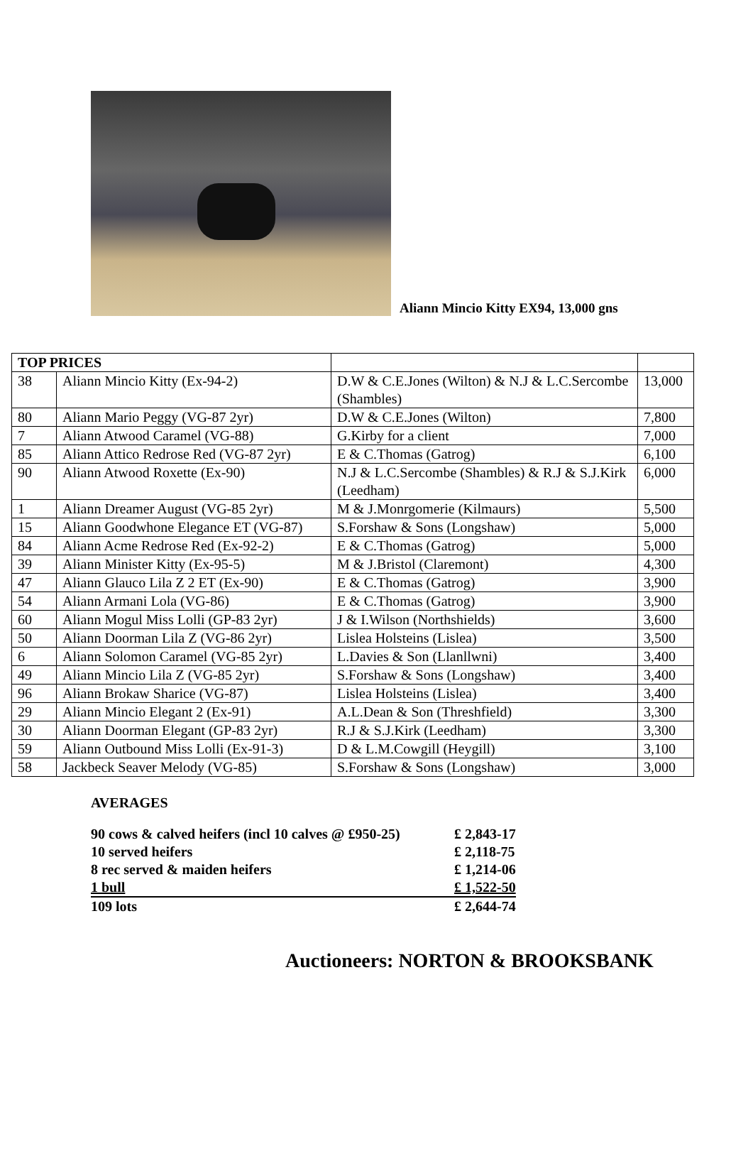Aliann Mincio Kitty EX94, 13,000 gns
| TOP PRICES | | | |
| 38 | Aliann Mincio Kitty (Ex-94-2) | D.W & C.E.Jones (Wilton) & N.J & L.C.Sercombe (Shambles) | 13,000 |
| 80 | Aliann Mario Peggy (VG-87 2yr) | D.W & C.E.Jones (Wilton) | 7,800 |
| 7 | Aliann Atwood Caramel (VG-88) | G.Kirby for a client | 7,000 |
| 85 | Aliann Attico Redrose Red (VG-87 2yr) | E & C.Thomas (Gatrog) | 6,100 |
| 90 | Aliann Atwood Roxette (Ex-90) | N.J & L.C.Sercombe (Shambles) & R.J & S.J.Kirk (Leedham) | 6,000 |
| 1 | Aliann Dreamer August (VG-85 2yr) | M & J.Monrgomerie (Kilmaurs) | 5,500 |
| 15 | Aliann Goodwhone Elegance ET (VG-87) | S.Forshaw & Sons (Longshaw) | 5,000 |
| 84 | Aliann Acme Redrose Red (Ex-92-2) | E & C.Thomas (Gatrog) | 5,000 |
| 39 | Aliann Minister Kitty (Ex-95-5) | M & J.Bristol (Claremont) | 4,300 |
| 47 | Aliann Glauco Lila Z 2 ET (Ex-90) | E & C.Thomas (Gatrog) | 3,900 |
| 54 | Aliann Armani Lola (VG-86) | E & C.Thomas (Gatrog) | 3,900 |
| 60 | Aliann Mogul Miss Lolli (GP-83 2yr) | J & I.Wilson (Northshields) | 3,600 |
| 50 | Aliann Doorman Lila Z (VG-86 2yr) | Lislea Holsteins (Lislea) | 3,500 |
| 6 | Aliann Solomon Caramel (VG-85 2yr) | L.Davies & Son (Llanllwni) | 3,400 |
| 49 | Aliann Mincio Lila Z (VG-85 2yr) | S.Forshaw & Sons (Longshaw) | 3,400 |
| 96 | Aliann Brokaw Sharice (VG-87) | Lislea Holsteins (Lislea) | 3,400 |
| 29 | Aliann Mincio Elegant 2 (Ex-91) | A.L.Dean & Son (Threshfield) | 3,300 |
| 30 | Aliann Doorman Elegant (GP-83 2yr) | R.J & S.J.Kirk (Leedham) | 3,300 |
| 59 | Aliann Outbound Miss Lolli (Ex-91-3) | D & L.M.Cowgill (Heygill) | 3,100 |
| 58 | Jackbeck Seaver Melody (VG-85) | S.Forshaw & Sons (Longshaw) | 3,000 |
AVERAGES
| 90 cows & calved heifers (incl 10 calves @ £950-25) | £ 2,843-17 |
| 10 served heifers | £ 2,118-75 |
| 8 rec served & maiden heifers | £ 1,214-06 |
| 1 bull | £ 1,522-50 |
| 109 lots | £ 2,644-74 |
Auctioneers: NORTON & BROOKSBANK